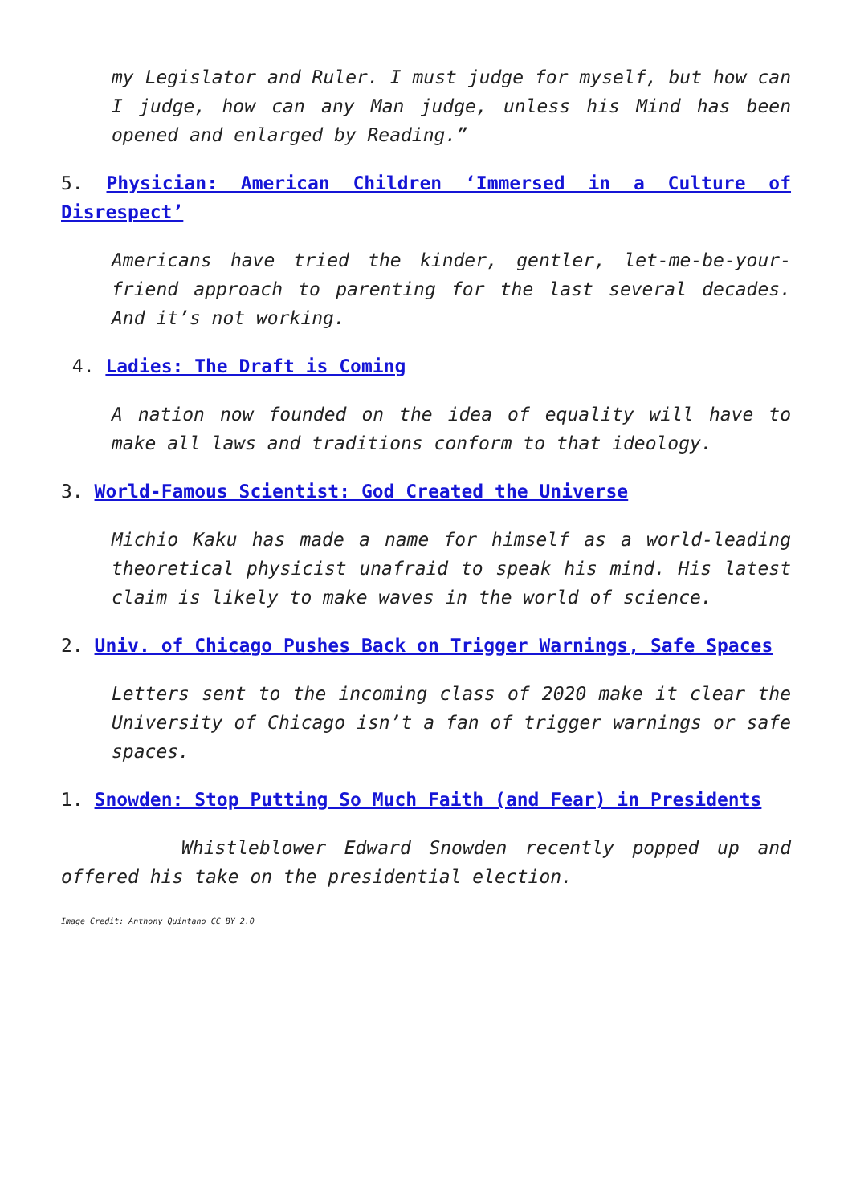my Legislator and Ruler. I must judge for myself, but how can I judge, how can any Man judge, unless his Mind has been opened and enlarged by Reading.”
5. Physician: American Children ‘Immersed in a Culture of Disrespect’
Americans have tried the kinder, gentler, let-me-be-your-friend approach to parenting for the last several decades. And it’s not working.
4. Ladies: The Draft is Coming
A nation now founded on the idea of equality will have to make all laws and traditions conform to that ideology.
3. World-Famous Scientist: God Created the Universe
Michio Kaku has made a name for himself as a world-leading theoretical physicist unafraid to speak his mind. His latest claim is likely to make waves in the world of science.
2. Univ. of Chicago Pushes Back on Trigger Warnings, Safe Spaces
Letters sent to the incoming class of 2020 make it clear the University of Chicago isn’t a fan of trigger warnings or safe spaces.
1. Snowden: Stop Putting So Much Faith (and Fear) in Presidents
Whistleblower Edward Snowden recently popped up and offered his take on the presidential election.
Image Credit: Anthony Quintano CC BY 2.0